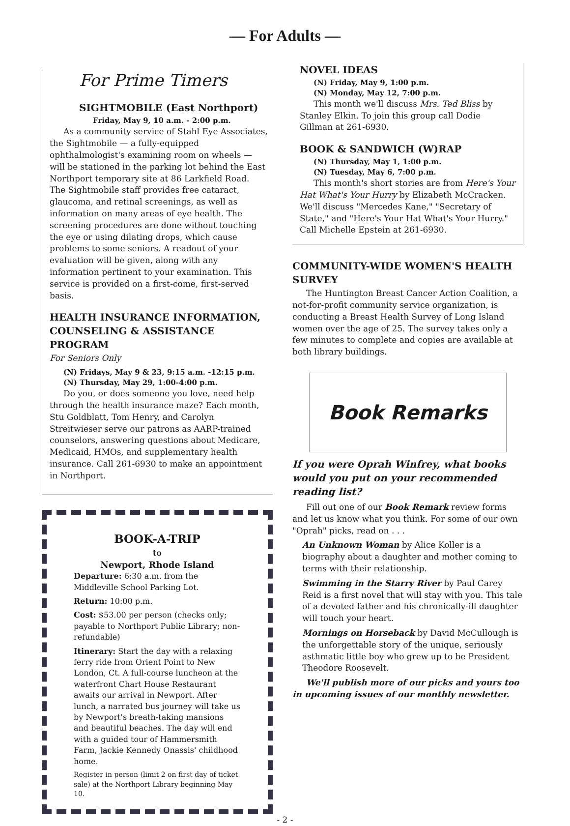— For Adults —
For Prime Timers
SIGHTMOBILE (East Northport)
Friday, May 9, 10 a.m. - 2:00 p.m.
As a community service of Stahl Eye Associates, the Sightmobile — a fully-equipped ophthalmologist's examining room on wheels — will be stationed in the parking lot behind the East Northport temporary site at 86 Larkfield Road. The Sightmobile staff provides free cataract, glaucoma, and retinal screenings, as well as information on many areas of eye health. The screening procedures are done without touching the eye or using dilating drops, which cause problems to some seniors. A readout of your evaluation will be given, along with any information pertinent to your examination. This service is provided on a first-come, first-served basis.
HEALTH INSURANCE INFORMATION, COUNSELING & ASSISTANCE PROGRAM
For Seniors Only
(N) Fridays, May 9 & 23, 9:15 a.m. -12:15 p.m.
(N) Thursday, May 29, 1:00-4:00 p.m.
Do you, or does someone you love, need help through the health insurance maze? Each month, Stu Goldblatt, Tom Henry, and Carolyn Streitwieser serve our patrons as AARP-trained counselors, answering questions about Medicare, Medicaid, HMOs, and supplementary health insurance. Call 261-6930 to make an appointment in Northport.
BOOK-A-TRIP
to
Newport, Rhode Island
Departure: 6:30 a.m. from the Middleville School Parking Lot.
Return: 10:00 p.m.
Cost: $53.00 per person (checks only; payable to Northport Public Library; non-refundable)
Itinerary: Start the day with a relaxing ferry ride from Orient Point to New London, Ct. A full-course luncheon at the waterfront Chart House Restaurant awaits our arrival in Newport. After lunch, a narrated bus journey will take us by Newport's breath-taking mansions and beautiful beaches. The day will end with a guided tour of Hammersmith Farm, Jackie Kennedy Onassis' childhood home.
Register in person (limit 2 on first day of ticket sale) at the Northport Library beginning May 10.
NOVEL IDEAS
(N) Friday, May 9, 1:00 p.m.
(N) Monday, May 12, 7:00 p.m.
This month we'll discuss Mrs. Ted Bliss by Stanley Elkin. To join this group call Dodie Gillman at 261-6930.
BOOK & SANDWICH (W)RAP
(N) Thursday, May 1, 1:00 p.m.
(N) Tuesday, May 6, 7:00 p.m.
This month's short stories are from Here's Your Hat What's Your Hurry by Elizabeth McCracken. We'll discuss "Mercedes Kane," "Secretary of State," and "Here's Your Hat What's Your Hurry." Call Michelle Epstein at 261-6930.
COMMUNITY-WIDE WOMEN'S HEALTH SURVEY
The Huntington Breast Cancer Action Coalition, a not-for-profit community service organization, is conducting a Breast Health Survey of Long Island women over the age of 25. The survey takes only a few minutes to complete and copies are available at both library buildings.
Book Remarks
If you were Oprah Winfrey, what books would you put on your recommended reading list?
Fill out one of our Book Remark review forms and let us know what you think. For some of our own "Oprah" picks, read on . . .
An Unknown Woman by Alice Koller is a biography about a daughter and mother coming to terms with their relationship.
Swimming in the Starry River by Paul Carey Reid is a first novel that will stay with you. This tale of a devoted father and his chronically-ill daughter will touch your heart.
Mornings on Horseback by David McCullough is the unforgettable story of the unique, seriously asthmatic little boy who grew up to be President Theodore Roosevelt.
We'll publish more of our picks and yours too in upcoming issues of our monthly newsletter.
- 2 -